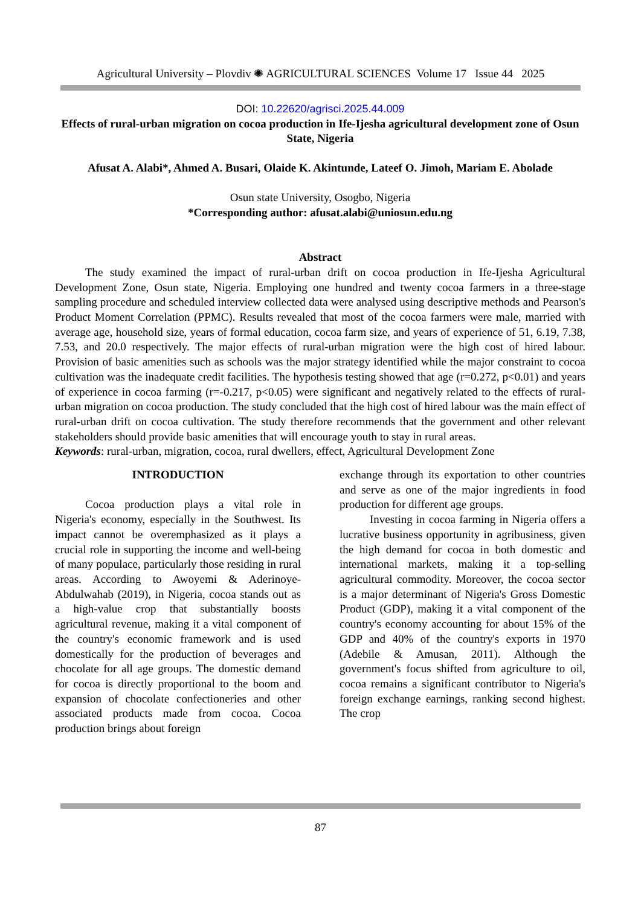Agricultural University – Plovdiv ✺ AGRICULTURAL SCIENCES Volume 17 Issue 44 2025
DOI: 10.22620/agrisci.2025.44.009
Effects of rural-urban migration on cocoa production in Ife-Ijesha agricultural development zone of Osun State, Nigeria
Afusat A. Alabi*, Ahmed A. Busari, Olaide K. Akintunde, Lateef O. Jimoh, Mariam E. Abolade
Osun state University, Osogbo, Nigeria
*Corresponding author: afusat.alabi@uniosun.edu.ng
Abstract
The study examined the impact of rural-urban drift on cocoa production in Ife-Ijesha Agricultural Development Zone, Osun state, Nigeria. Employing one hundred and twenty cocoa farmers in a three-stage sampling procedure and scheduled interview collected data were analysed using descriptive methods and Pearson's Product Moment Correlation (PPMC). Results revealed that most of the cocoa farmers were male, married with average age, household size, years of formal education, cocoa farm size, and years of experience of 51, 6.19, 7.38, 7.53, and 20.0 respectively. The major effects of rural-urban migration were the high cost of hired labour. Provision of basic amenities such as schools was the major strategy identified while the major constraint to cocoa cultivation was the inadequate credit facilities. The hypothesis testing showed that age (r=0.272, p<0.01) and years of experience in cocoa farming (r=-0.217, p<0.05) were significant and negatively related to the effects of rural-urban migration on cocoa production. The study concluded that the high cost of hired labour was the main effect of rural-urban drift on cocoa cultivation. The study therefore recommends that the government and other relevant stakeholders should provide basic amenities that will encourage youth to stay in rural areas.
Keywords: rural-urban, migration, cocoa, rural dwellers, effect, Agricultural Development Zone
INTRODUCTION
Cocoa production plays a vital role in Nigeria's economy, especially in the Southwest. Its impact cannot be overemphasized as it plays a crucial role in supporting the income and well-being of many populace, particularly those residing in rural areas. According to Awoyemi & Aderinoye-Abdulwahab (2019), in Nigeria, cocoa stands out as a high-value crop that substantially boosts agricultural revenue, making it a vital component of the country's economic framework and is used domestically for the production of beverages and chocolate for all age groups. The domestic demand for cocoa is directly proportional to the boom and expansion of chocolate confectioneries and other associated products made from cocoa. Cocoa production brings about foreign
exchange through its exportation to other countries and serve as one of the major ingredients in food production for different age groups.
Investing in cocoa farming in Nigeria offers a lucrative business opportunity in agribusiness, given the high demand for cocoa in both domestic and international markets, making it a top-selling agricultural commodity. Moreover, the cocoa sector is a major determinant of Nigeria's Gross Domestic Product (GDP), making it a vital component of the country's economy accounting for about 15% of the GDP and 40% of the country's exports in 1970 (Adebile & Amusan, 2011). Although the government's focus shifted from agriculture to oil, cocoa remains a significant contributor to Nigeria's foreign exchange earnings, ranking second highest. The crop
87